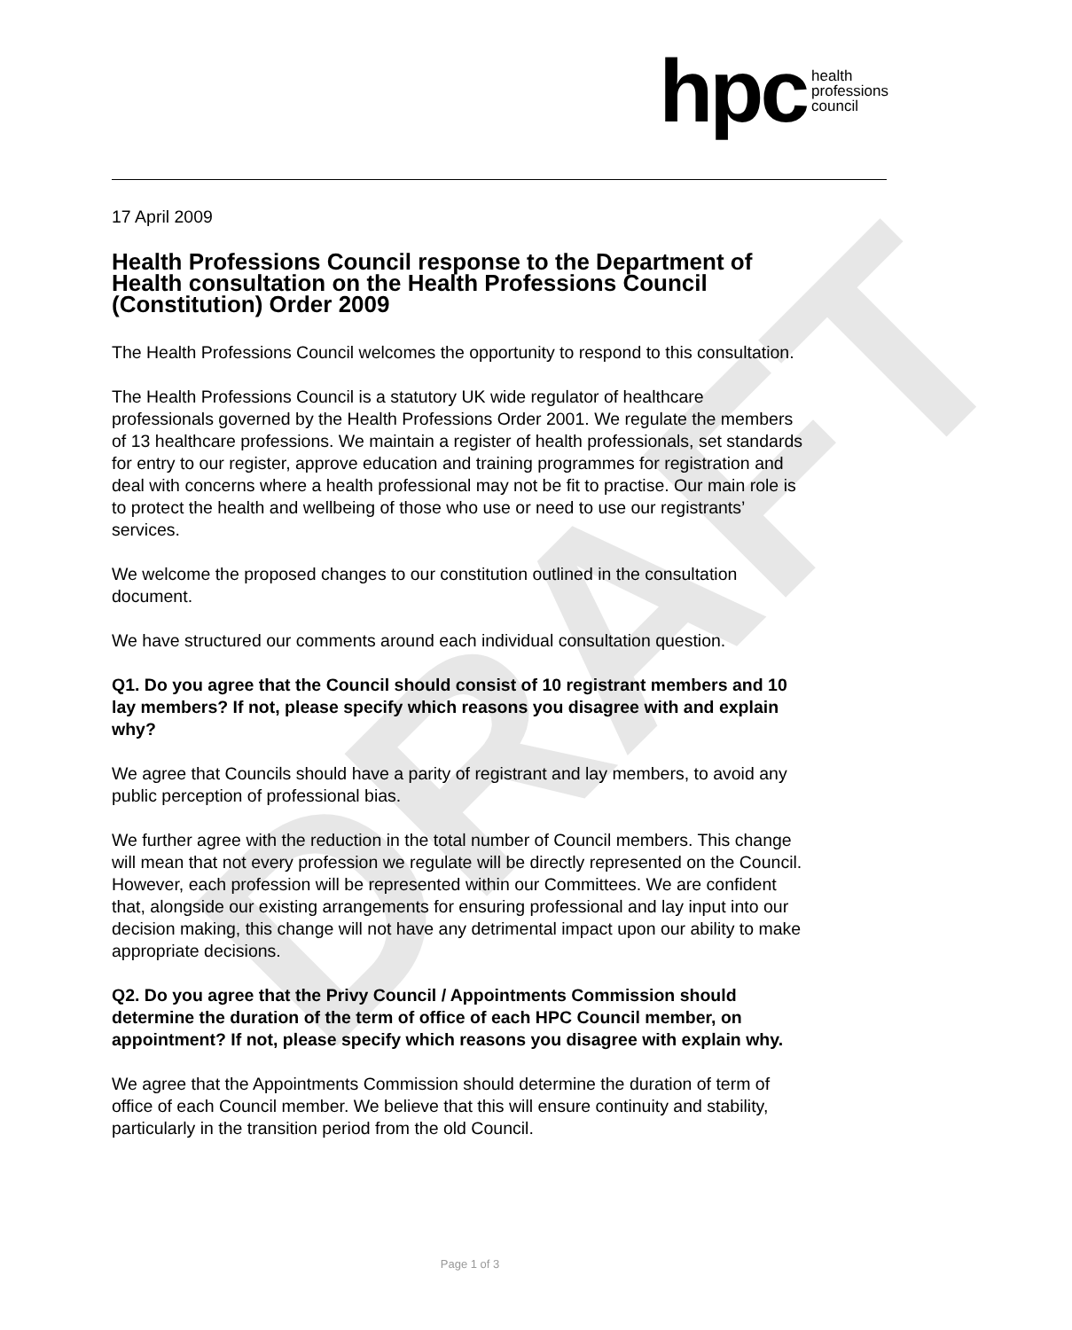DRAFT
hpc health
professions
council
17 April 2009
Health Professions Council response to the Department of Health consultation on the Health Professions Council (Constitution) Order 2009
The Health Professions Council welcomes the opportunity to respond to this consultation.
The Health Professions Council is a statutory UK wide regulator of healthcare professionals governed by the Health Professions Order 2001. We regulate the members of 13 healthcare professions. We maintain a register of health professionals, set standards for entry to our register, approve education and training programmes for registration and deal with concerns where a health professional may not be fit to practise. Our main role is to protect the health and wellbeing of those who use or need to use our registrants’ services.
We welcome the proposed changes to our constitution outlined in the consultation document.
We have structured our comments around each individual consultation question.
Q1. Do you agree that the Council should consist of 10 registrant members and 10 lay members? If not, please specify which reasons you disagree with and explain why?
We agree that Councils should have a parity of registrant and lay members, to avoid any public perception of professional bias.
We further agree with the reduction in the total number of Council members. This change will mean that not every profession we regulate will be directly represented on the Council. However, each profession will be represented within our Committees. We are confident that, alongside our existing arrangements for ensuring professional and lay input into our decision making, this change will not have any detrimental impact upon our ability to make appropriate decisions.
Q2. Do you agree that the Privy Council / Appointments Commission should determine the duration of the term of office of each HPC Council member, on appointment? If not, please specify which reasons you disagree with explain why.
We agree that the Appointments Commission should determine the duration of term of office of each Council member. We believe that this will ensure continuity and stability, particularly in the transition period from the old Council.
Page 1 of 3